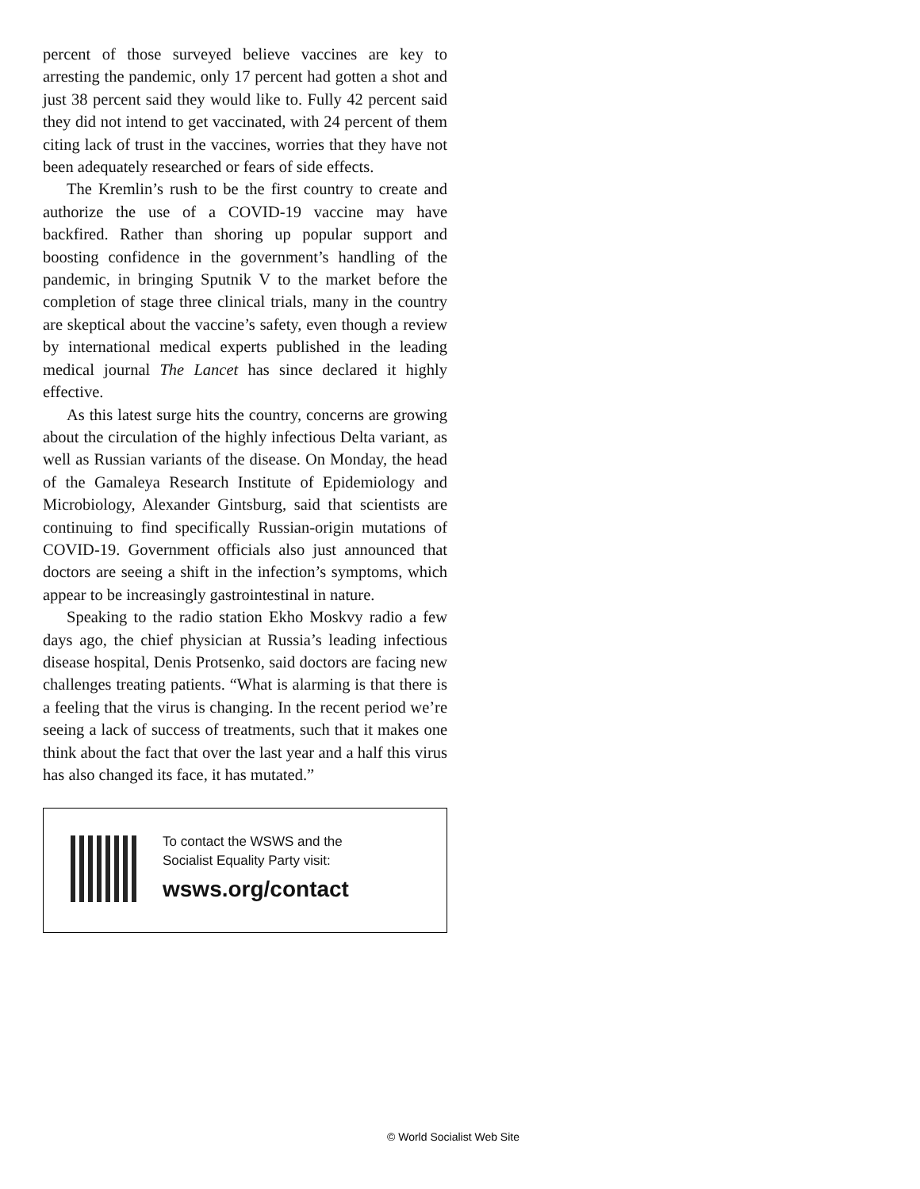percent of those surveyed believe vaccines are key to arresting the pandemic, only 17 percent had gotten a shot and just 38 percent said they would like to. Fully 42 percent said they did not intend to get vaccinated, with 24 percent of them citing lack of trust in the vaccines, worries that they have not been adequately researched or fears of side effects.
The Kremlin’s rush to be the first country to create and authorize the use of a COVID-19 vaccine may have backfired. Rather than shoring up popular support and boosting confidence in the government’s handling of the pandemic, in bringing Sputnik V to the market before the completion of stage three clinical trials, many in the country are skeptical about the vaccine’s safety, even though a review by international medical experts published in the leading medical journal The Lancet has since declared it highly effective.
As this latest surge hits the country, concerns are growing about the circulation of the highly infectious Delta variant, as well as Russian variants of the disease. On Monday, the head of the Gamaleya Research Institute of Epidemiology and Microbiology, Alexander Gintsburg, said that scientists are continuing to find specifically Russian-origin mutations of COVID-19. Government officials also just announced that doctors are seeing a shift in the infection’s symptoms, which appear to be increasingly gastrointestinal in nature.
Speaking to the radio station Ekho Moskvy radio a few days ago, the chief physician at Russia’s leading infectious disease hospital, Denis Protsenko, said doctors are facing new challenges treating patients. “What is alarming is that there is a feeling that the virus is changing. In the recent period we’re seeing a lack of success of treatments, such that it makes one think about the fact that over the last year and a half this virus has also changed its face, it has mutated.”
To contact the WSWS and the
Socialist Equality Party visit:
wsws.org/contact
© World Socialist Web Site